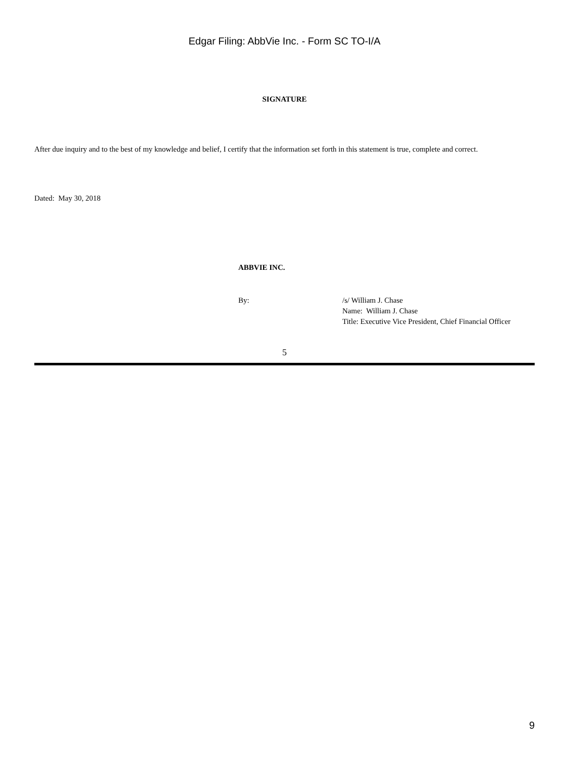Edgar Filing: AbbVie Inc. - Form SC TO-I/A
SIGNATURE
After due inquiry and to the best of my knowledge and belief, I certify that the information set forth in this statement is true, complete and correct.
Dated: May 30, 2018
ABBVIE INC.
By: /s/ William J. Chase
Name: William J. Chase
Title: Executive Vice President, Chief Financial Officer
5
9